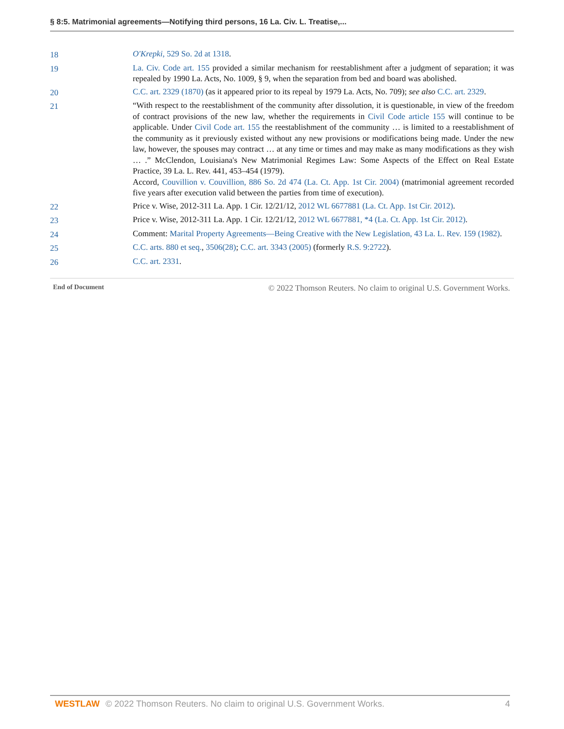§ 8:5. Matrimonial agreements—Notifying third persons, 16 La. Civ. L. Treatise,...
18 O'Krepki, 529 So. 2d at 1318.
19 La. Civ. Code art. 155 provided a similar mechanism for reestablishment after a judgment of separation; it was repealed by 1990 La. Acts, No. 1009, § 9, when the separation from bed and board was abolished.
20 C.C. art. 2329 (1870) (as it appeared prior to its repeal by 1979 La. Acts, No. 709); see also C.C. art. 2329.
21 “With respect to the reestablishment of the community after dissolution, it is questionable, in view of the freedom of contract provisions of the new law, whether the requirements in Civil Code article 155 will continue to be applicable. Under Civil Code art. 155 the reestablishment of the community … is limited to a reestablishment of the community as it previously existed without any new provisions or modifications being made. Under the new law, however, the spouses may contract … at any time or times and may make as many modifications as they wish … .” McClendon, Louisiana's New Matrimonial Regimes Law: Some Aspects of the Effect on Real Estate Practice, 39 La. L. Rev. 441, 453–454 (1979).
Accord, Couvillion v. Couvillion, 886 So. 2d 474 (La. Ct. App. 1st Cir. 2004) (matrimonial agreement recorded five years after execution valid between the parties from time of execution).
22 Price v. Wise, 2012-311 La. App. 1 Cir. 12/21/12, 2012 WL 6677881 (La. Ct. App. 1st Cir. 2012).
23 Price v. Wise, 2012-311 La. App. 1 Cir. 12/21/12, 2012 WL 6677881, *4 (La. Ct. App. 1st Cir. 2012).
24 Comment: Marital Property Agreements—Being Creative with the New Legislation, 43 La. L. Rev. 159 (1982).
25 C.C. arts. 880 et seq., 3506(28); C.C. art. 3343 (2005) (formerly R.S. 9:2722).
26 C.C. art. 2331.
End of Document © 2022 Thomson Reuters. No claim to original U.S. Government Works.
WESTLAW © 2022 Thomson Reuters. No claim to original U.S. Government Works.
4